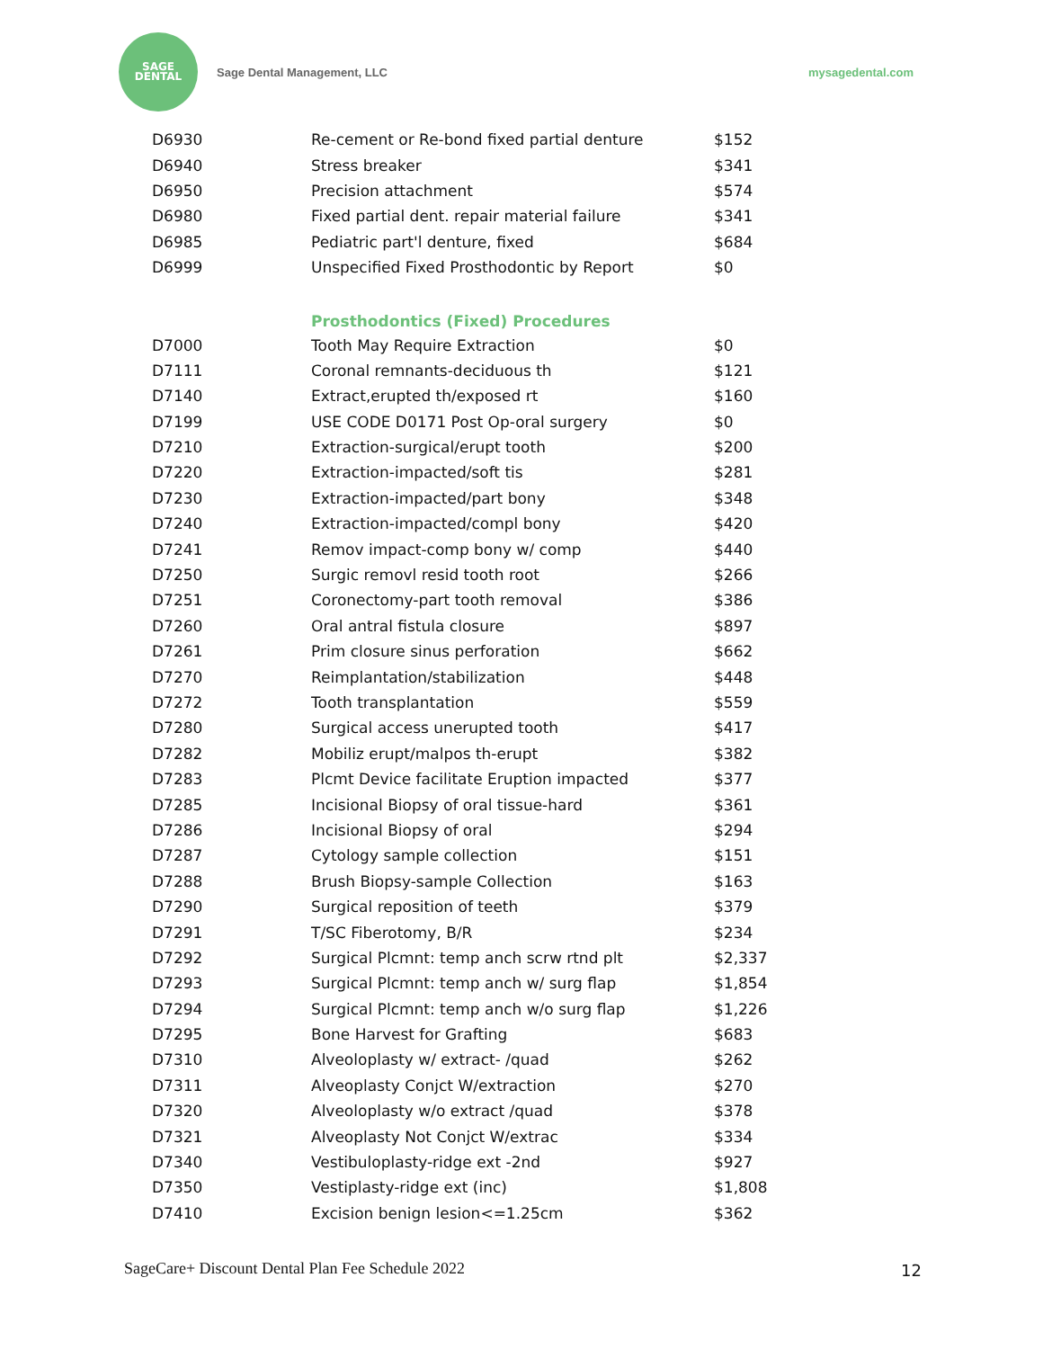SAGE
DENTAL
Sage Dental Management, LLC mysagedental.com
| D6930 | Re-cement or Re-bond fixed partial denture | $152 |
| D6940 | Stress breaker | $341 |
| D6950 | Precision attachment | $574 |
| D6980 | Fixed partial dent. repair material failure | $341 |
| D6985 | Pediatric part'l denture, fixed | $684 |
| D6999 | Unspecified Fixed Prosthodontic by Report | $0 |
| | Prosthodontics (Fixed) Procedures | |
| D7000 | Tooth May Require Extraction | $0 |
| D7111 | Coronal remnants-deciduous th | $121 |
| D7140 | Extract,erupted th/exposed rt | $160 |
| D7199 | USE CODE D0171 Post Op-oral surgery | $0 |
| D7210 | Extraction-surgical/erupt tooth | $200 |
| D7220 | Extraction-impacted/soft tis | $281 |
| D7230 | Extraction-impacted/part bony | $348 |
| D7240 | Extraction-impacted/compl bony | $420 |
| D7241 | Remov impact-comp bony w/ comp | $440 |
| D7250 | Surgic removl resid tooth root | $266 |
| D7251 | Coronectomy-part tooth removal | $386 |
| D7260 | Oral antral fistula closure | $897 |
| D7261 | Prim closure sinus perforation | $662 |
| D7270 | Reimplantation/stabilization | $448 |
| D7272 | Tooth transplantation | $559 |
| D7280 | Surgical access unerupted tooth | $417 |
| D7282 | Mobiliz erupt/malpos th-erupt | $382 |
| D7283 | Plcmt Device facilitate Eruption impacted | $377 |
| D7285 | Incisional Biopsy of oral tissue-hard | $361 |
| D7286 | Incisional Biopsy of oral | $294 |
| D7287 | Cytology sample collection | $151 |
| D7288 | Brush Biopsy-sample Collection | $163 |
| D7290 | Surgical reposition of teeth | $379 |
| D7291 | T/SC Fiberotomy, B/R | $234 |
| D7292 | Surgical Plcmnt: temp anch scrw rtnd plt | $2,337 |
| D7293 | Surgical Plcmnt: temp anch w/ surg flap | $1,854 |
| D7294 | Surgical Plcmnt: temp anch w/o surg flap | $1,226 |
| D7295 | Bone Harvest for Grafting | $683 |
| D7310 | Alveoloplasty w/ extract- /quad | $262 |
| D7311 | Alveoplasty Conjct W/extraction | $270 |
| D7320 | Alveoloplasty w/o extract /quad | $378 |
| D7321 | Alveoplasty Not Conjct W/extrac | $334 |
| D7340 | Vestibuloplasty-ridge ext -2nd | $927 |
| D7350 | Vestiplasty-ridge ext (inc) | $1,808 |
| D7410 | Excision benign lesion<=1.25cm | $362 |
SageCare+ Discount Dental Plan Fee Schedule 2022
12